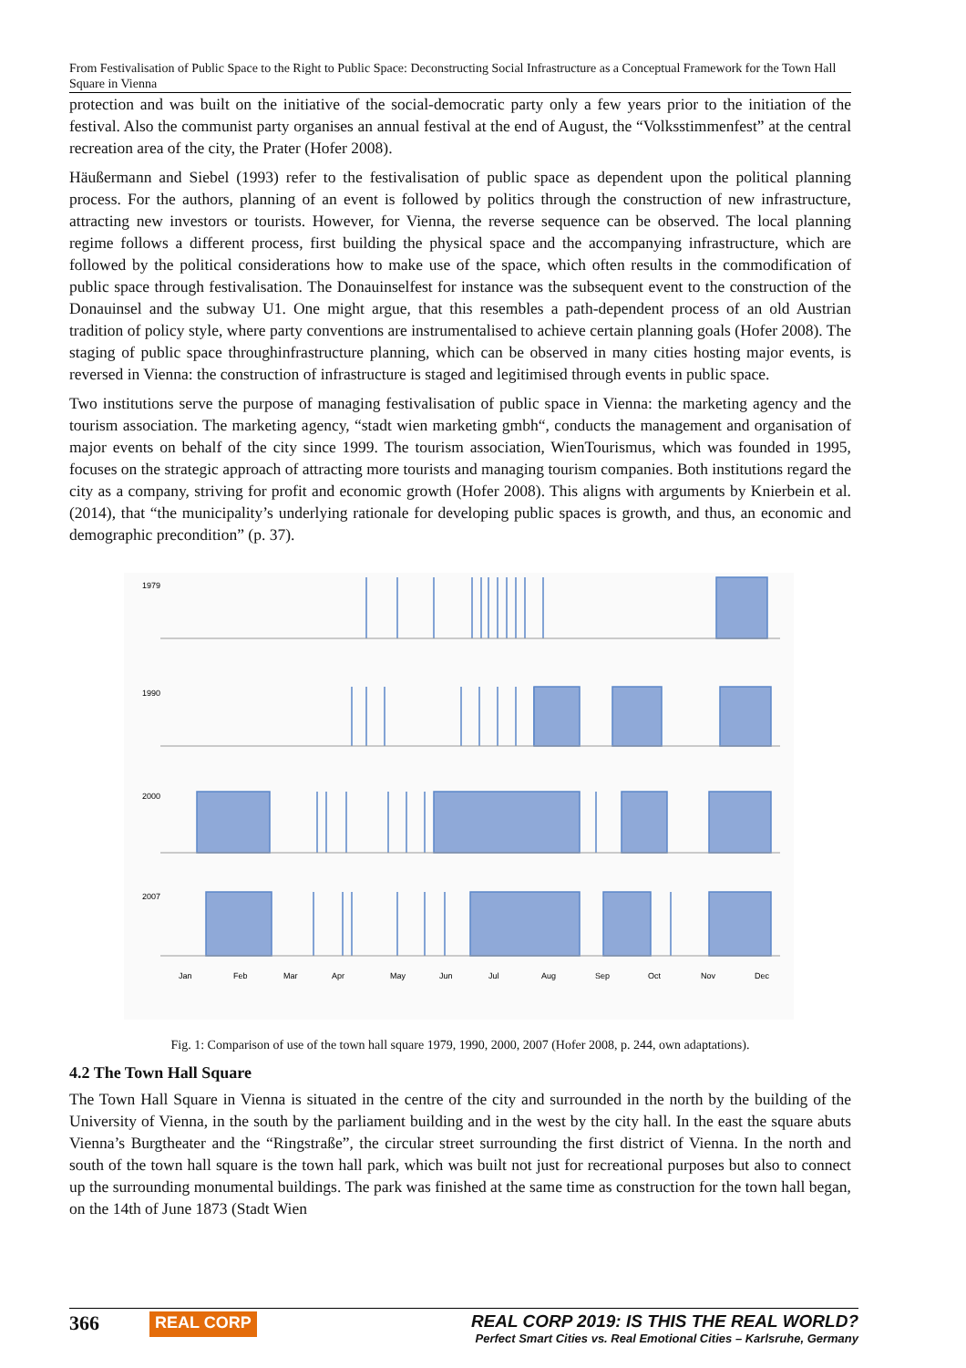From Festivalisation of Public Space to the Right to Public Space: Deconstructing Social Infrastructure as a Conceptual Framework for the Town Hall Square in Vienna
protection and was built on the initiative of the social-democratic party only a few years prior to the initiation of the festival. Also the communist party organises an annual festival at the end of August, the “Volksstimmenfest” at the central recreation area of the city, the Prater (Hofer 2008).
Häußermann and Siebel (1993) refer to the festivalisation of public space as dependent upon the political planning process. For the authors, planning of an event is followed by politics through the construction of new infrastructure, attracting new investors or tourists. However, for Vienna, the reverse sequence can be observed. The local planning regime follows a different process, first building the physical space and the accompanying infrastructure, which are followed by the political considerations how to make use of the space, which often results in the commodification of public space through festivalisation. The Donauinselfest for instance was the subsequent event to the construction of the Donauinsel and the subway U1. One might argue, that this resembles a path-dependent process of an old Austrian tradition of policy style, where party conventions are instrumentalised to achieve certain planning goals (Hofer 2008). The staging of public space throughinfrastructure planning, which can be observed in many cities hosting major events, is reversed in Vienna: the construction of infrastructure is staged and legitimised through events in public space.
Two institutions serve the purpose of managing festivalisation of public space in Vienna: the marketing agency and the tourism association. The marketing agency, “stadt wien marketing gmbh“, conducts the management and organisation of major events on behalf of the city since 1999. The tourism association, WienTourismus, which was founded in 1995, focuses on the strategic approach of attracting more tourists and managing tourism companies. Both institutions regard the city as a company, striving for profit and economic growth (Hofer 2008). This aligns with arguments by Knierbein et al. (2014), that “the municipality’s underlying rationale for developing public spaces is growth, and thus, an economic and demographic precondition” (p. 37).
1979
1990
2000
2007
Jan
Feb
Mar
Apr
May
Jun
Jul
Aug
Sep
Oct
Nov
Dec
Fig. 1: Comparison of use of the town hall square 1979, 1990, 2000, 2007 (Hofer 2008, p. 244, own adaptations).
4.2 The Town Hall Square
The Town Hall Square in Vienna is situated in the centre of the city and surrounded in the north by the building of the University of Vienna, in the south by the parliament building and in the west by the city hall. In the east the square abuts Vienna’s Burgtheater and the “Ringstraße”, the circular street surrounding the first district of Vienna. In the north and south of the town hall square is the town hall park, which was built not just for recreational purposes but also to connect up the surrounding monumental buildings. The park was finished at the same time as construction for the town hall began, on the 14th of June 1873 (Stadt Wien
366 REAL CORP
REAL CORP 2019: IS THIS THE REAL WORLD?
Perfect Smart Cities vs. Real Emotional Cities – Karlsruhe, Germany